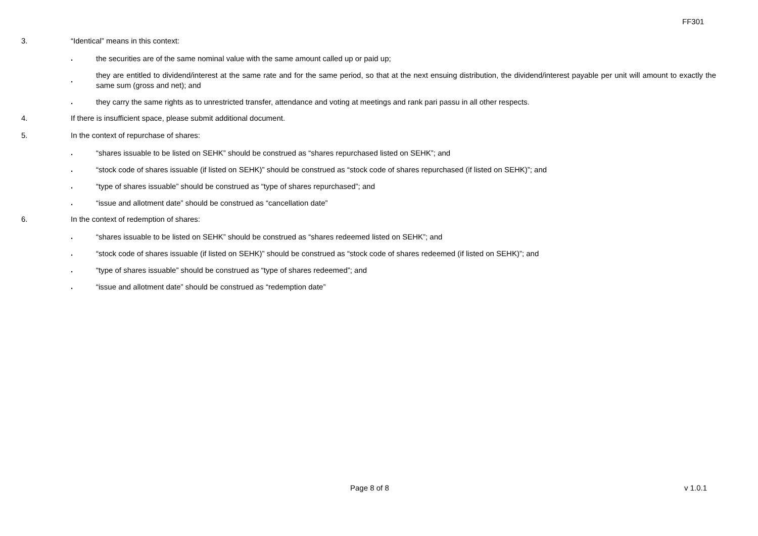FF301
3. “Identical” means in this context:
.
the securities are of the same nominal value with the same amount called up or paid up;
.
they are entitled to dividend/interest at the same rate and for the same period, so that at the next ensuing distribution, the dividend/interest payable per unit will amount to exactly the same sum (gross and net); and
.
they carry the same rights as to unrestricted transfer, attendance and voting at meetings and rank pari passu in all other respects.
4. If there is insufficient space, please submit additional document.
5. In the context of repurchase of shares:
.
“shares issuable to be listed on SEHK” should be construed as “shares repurchased listed on SEHK”; and
.
“stock code of shares issuable (if listed on SEHK)” should be construed as “stock code of shares repurchased (if listed on SEHK)”; and
.
“type of shares issuable” should be construed as “type of shares repurchased”; and
.
“issue and allotment date” should be construed as “cancellation date”
6. In the context of redemption of shares:
.
“shares issuable to be listed on SEHK” should be construed as “shares redeemed listed on SEHK”; and
.
“stock code of shares issuable (if listed on SEHK)” should be construed as “stock code of shares redeemed (if listed on SEHK)”; and
.
“type of shares issuable” should be construed as “type of shares redeemed”; and
.
“issue and allotment date” should be construed as “redemption date”
Page 8 of 8 v 1.0.1